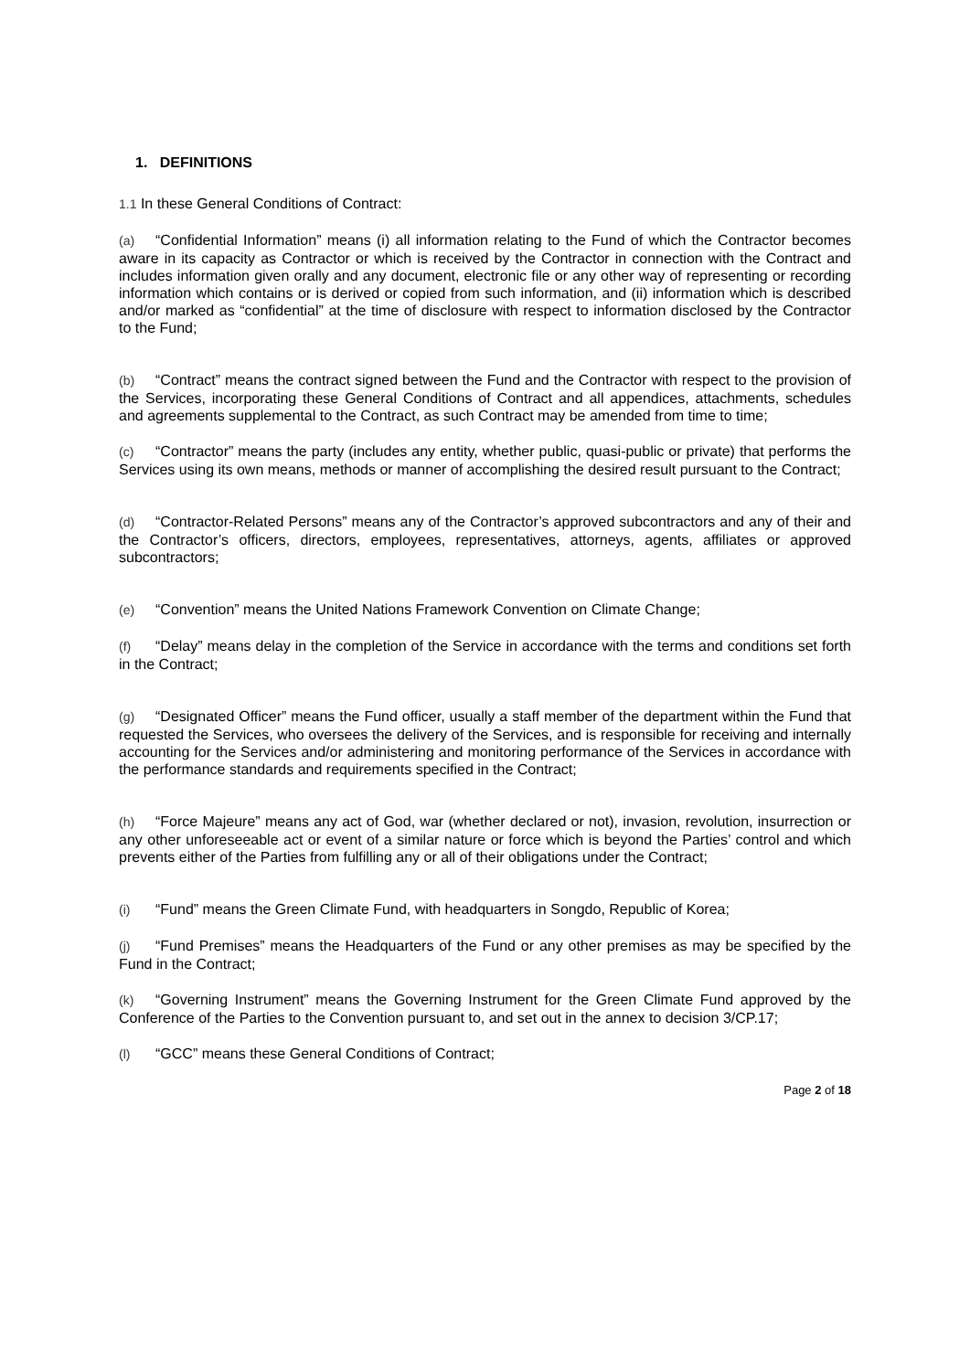1. DEFINITIONS
1.1 In these General Conditions of Contract:
(a) “Confidential Information” means (i) all information relating to the Fund of which the Contractor becomes aware in its capacity as Contractor or which is received by the Contractor in connection with the Contract and includes information given orally and any document, electronic file or any other way of representing or recording information which contains or is derived or copied from such information, and (ii) information which is described and/or marked as “confidential” at the time of disclosure with respect to information disclosed by the Contractor to the Fund;
(b) “Contract” means the contract signed between the Fund and the Contractor with respect to the provision of the Services, incorporating these General Conditions of Contract and all appendices, attachments, schedules and agreements supplemental to the Contract, as such Contract may be amended from time to time;
(c) “Contractor” means the party (includes any entity, whether public, quasi-public or private) that performs the Services using its own means, methods or manner of accomplishing the desired result pursuant to the Contract;
(d) “Contractor-Related Persons” means any of the Contractor’s approved subcontractors and any of their and the Contractor’s officers, directors, employees, representatives, attorneys, agents, affiliates or approved subcontractors;
(e) “Convention” means the United Nations Framework Convention on Climate Change;
(f) “Delay” means delay in the completion of the Service in accordance with the terms and conditions set forth in the Contract;
(g) “Designated Officer” means the Fund officer, usually a staff member of the department within the Fund that requested the Services, who oversees the delivery of the Services, and is responsible for receiving and internally accounting for the Services and/or administering and monitoring performance of the Services in accordance with the performance standards and requirements specified in the Contract;
(h) “Force Majeure” means any act of God, war (whether declared or not), invasion, revolution, insurrection or any other unforeseeable act or event of a similar nature or force which is beyond the Parties’ control and which prevents either of the Parties from fulfilling any or all of their obligations under the Contract;
(i) “Fund” means the Green Climate Fund, with headquarters in Songdo, Republic of Korea;
(j) “Fund Premises” means the Headquarters of the Fund or any other premises as may be specified by the Fund in the Contract;
(k) “Governing Instrument” means the Governing Instrument for the Green Climate Fund approved by the Conference of the Parties to the Convention pursuant to, and set out in the annex to decision 3/CP.17;
(l) “GCC” means these General Conditions of Contract;
Page 2 of 18